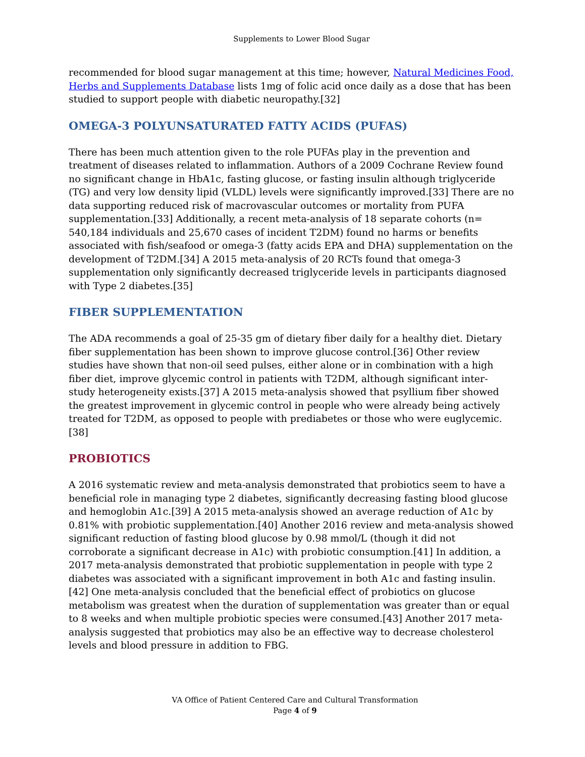Supplements to Lower Blood Sugar
recommended for blood sugar management at this time; however, Natural Medicines Food, Herbs and Supplements Database lists 1mg of folic acid once daily as a dose that has been studied to support people with diabetic neuropathy.[32]
OMEGA-3 POLYUNSATURATED FATTY ACIDS (PUFAS)
There has been much attention given to the role PUFAs play in the prevention and treatment of diseases related to inflammation. Authors of a 2009 Cochrane Review found no significant change in HbA1c, fasting glucose, or fasting insulin although triglyceride (TG) and very low density lipid (VLDL) levels were significantly improved.[33] There are no data supporting reduced risk of macrovascular outcomes or mortality from PUFA supplementation.[33] Additionally, a recent meta-analysis of 18 separate cohorts (n= 540,184 individuals and 25,670 cases of incident T2DM) found no harms or benefits associated with fish/seafood or omega-3 (fatty acids EPA and DHA) supplementation on the development of T2DM.[34] A 2015 meta-analysis of 20 RCTs found that omega-3 supplementation only significantly decreased triglyceride levels in participants diagnosed with Type 2 diabetes.[35]
FIBER SUPPLEMENTATION
The ADA recommends a goal of 25-35 gm of dietary fiber daily for a healthy diet. Dietary fiber supplementation has been shown to improve glucose control.[36] Other review studies have shown that non-oil seed pulses, either alone or in combination with a high fiber diet, improve glycemic control in patients with T2DM, although significant inter-study heterogeneity exists.[37] A 2015 meta-analysis showed that psyllium fiber showed the greatest improvement in glycemic control in people who were already being actively treated for T2DM, as opposed to people with prediabetes or those who were euglycemic.[38]
PROBIOTICS
A 2016 systematic review and meta-analysis demonstrated that probiotics seem to have a beneficial role in managing type 2 diabetes, significantly decreasing fasting blood glucose and hemoglobin A1c.[39] A 2015 meta-analysis showed an average reduction of A1c by 0.81% with probiotic supplementation.[40] Another 2016 review and meta-analysis showed significant reduction of fasting blood glucose by 0.98 mmol/L (though it did not corroborate a significant decrease in A1c) with probiotic consumption.[41] In addition, a 2017 meta-analysis demonstrated that probiotic supplementation in people with type 2 diabetes was associated with a significant improvement in both A1c and fasting insulin.[42] One meta-analysis concluded that the beneficial effect of probiotics on glucose metabolism was greatest when the duration of supplementation was greater than or equal to 8 weeks and when multiple probiotic species were consumed.[43] Another 2017 meta-analysis suggested that probiotics may also be an effective way to decrease cholesterol levels and blood pressure in addition to FBG.
VA Office of Patient Centered Care and Cultural Transformation
Page 4 of 9